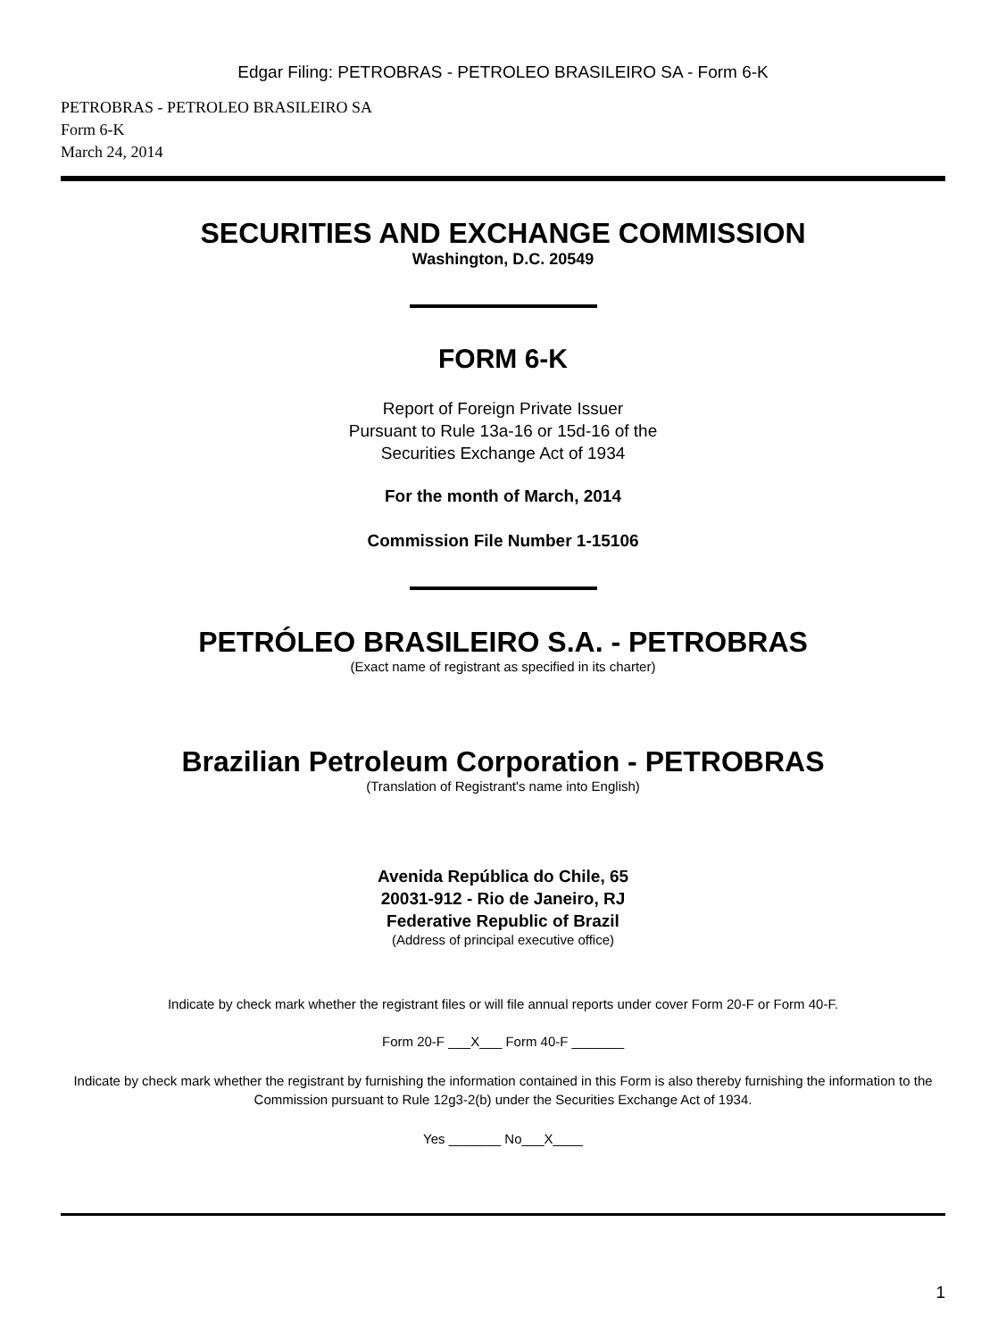Edgar Filing: PETROBRAS - PETROLEO BRASILEIRO SA - Form 6-K
PETROBRAS - PETROLEO BRASILEIRO SA
Form 6-K
March 24, 2014
SECURITIES AND EXCHANGE COMMISSION
Washington, D.C. 20549
FORM 6-K
Report of Foreign Private Issuer
Pursuant to Rule 13a-16 or 15d-16 of the
Securities Exchange Act of 1934
For the month of March, 2014
Commission File Number 1-15106
PETRÓLEO BRASILEIRO S.A. - PETROBRAS
(Exact name of registrant as specified in its charter)
Brazilian Petroleum Corporation - PETROBRAS
(Translation of Registrant's name into English)
Avenida República do Chile, 65
20031-912 - Rio de Janeiro, RJ
Federative Republic of Brazil
(Address of principal executive office)
Indicate by check mark whether the registrant files or will file annual reports under cover Form 20-F or Form 40-F.
Form 20-F ___X___ Form 40-F _______
Indicate by check mark whether the registrant by furnishing the information contained in this Form is also thereby furnishing the information to the Commission pursuant to Rule 12g3-2(b) under the Securities Exchange Act of 1934.
Yes _______ No___X____
1